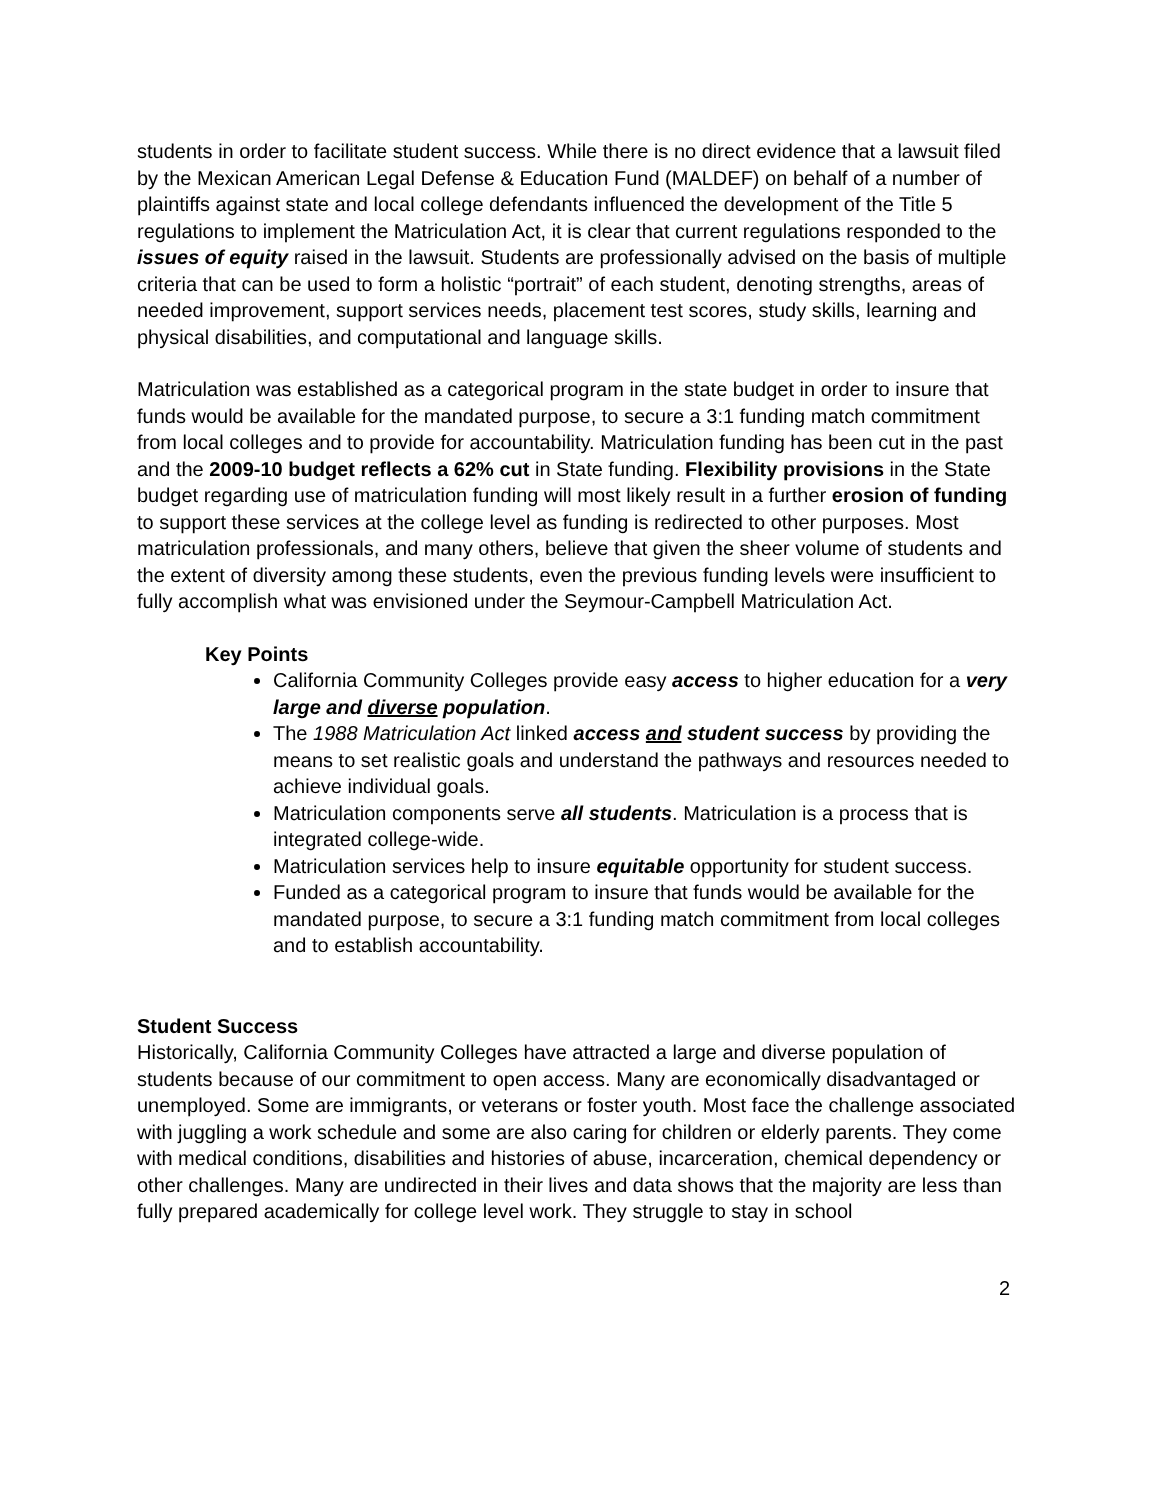students in order to facilitate student success. While there is no direct evidence that a lawsuit filed by the Mexican American Legal Defense & Education Fund (MALDEF) on behalf of a number of plaintiffs against state and local college defendants influenced the development of the Title 5 regulations to implement the Matriculation Act, it is clear that current regulations responded to the issues of equity raised in the lawsuit. Students are professionally advised on the basis of multiple criteria that can be used to form a holistic “portrait” of each student, denoting strengths, areas of needed improvement, support services needs, placement test scores, study skills, learning and physical disabilities, and computational and language skills.
Matriculation was established as a categorical program in the state budget in order to insure that funds would be available for the mandated purpose, to secure a 3:1 funding match commitment from local colleges and to provide for accountability. Matriculation funding has been cut in the past and the 2009-10 budget reflects a 62% cut in State funding. Flexibility provisions in the State budget regarding use of matriculation funding will most likely result in a further erosion of funding to support these services at the college level as funding is redirected to other purposes. Most matriculation professionals, and many others, believe that given the sheer volume of students and the extent of diversity among these students, even the previous funding levels were insufficient to fully accomplish what was envisioned under the Seymour-Campbell Matriculation Act.
Key Points
California Community Colleges provide easy access to higher education for a very large and diverse population.
The 1988 Matriculation Act linked access and student success by providing the means to set realistic goals and understand the pathways and resources needed to achieve individual goals.
Matriculation components serve all students. Matriculation is a process that is integrated college-wide.
Matriculation services help to insure equitable opportunity for student success.
Funded as a categorical program to insure that funds would be available for the mandated purpose, to secure a 3:1 funding match commitment from local colleges and to establish accountability.
Student Success
Historically, California Community Colleges have attracted a large and diverse population of students because of our commitment to open access. Many are economically disadvantaged or unemployed. Some are immigrants, or veterans or foster youth. Most face the challenge associated with juggling a work schedule and some are also caring for children or elderly parents. They come with medical conditions, disabilities and histories of abuse, incarceration, chemical dependency or other challenges. Many are undirected in their lives and data shows that the majority are less than fully prepared academically for college level work. They struggle to stay in school
2